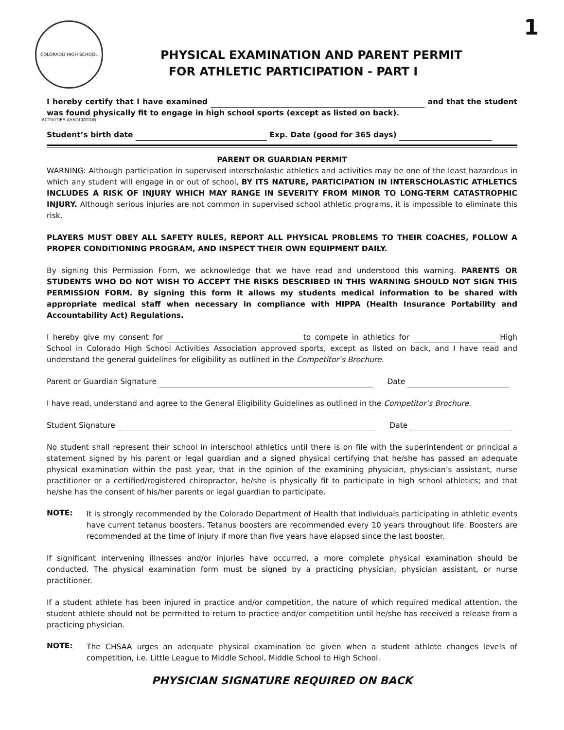COLORADO HIGH SCHOOL ACTIVITIES ASSOCIATION
1
PHYSICAL EXAMINATION AND PARENT PERMIT
FOR ATHLETIC PARTICIPATION - PART I
I hereby certify that I have examined and that the student was found physically fit to engage in high school sports (except as listed on back).
Student’s birth date Exp. Date (good for 365 days)
PARENT OR GUARDIAN PERMIT
WARNING: Although participation in supervised interscholastic athletics and activities may be one of the least hazardous in which any student will engage in or out of school, BY ITS NATURE, PARTICIPATION IN INTERSCHOLASTIC ATHLETICS INCLUDES A RISK OF INJURY WHICH MAY RANGE IN SEVERITY FROM MINOR TO LONG-TERM CATASTROPHIC INJURY. Although serious injuries are not common in supervised school athletic programs, it is impossible to eliminate this risk.
PLAYERS MUST OBEY ALL SAFETY RULES, REPORT ALL PHYSICAL PROBLEMS TO THEIR COACHES, FOLLOW A PROPER CONDITIONING PROGRAM, AND INSPECT THEIR OWN EQUIPMENT DAILY.
By signing this Permission Form, we acknowledge that we have read and understood this warning. PARENTS OR STUDENTS WHO DO NOT WISH TO ACCEPT THE RISKS DESCRIBED IN THIS WARNING SHOULD NOT SIGN THIS PERMISSION FORM. By signing this form it allows my students medical information to be shared with appropriate medical staff when necessary in compliance with HIPPA (Health Insurance Portability and Accountability Act) Regulations.
I hereby give my consent for to compete in athletics for High School in Colorado High School Activities Association approved sports, except as listed on back, and I have read and understand the general guidelines for eligibility as outlined in the Competitor’s Brochure.
Parent or Guardian Signature Date
I have read, understand and agree to the General Eligibility Guidelines as outlined in the Competitor’s Brochure.
Student Signature Date
No student shall represent their school in interschool athletics until there is on file with the superintendent or principal a statement signed by his parent or legal guardian and a signed physical certifying that he/she has passed an adequate physical examination within the past year, that in the opinion of the examining physician, physician’s assistant, nurse practitioner or a certified/registered chiropractor, he/she is physically fit to participate in high school athletics; and that he/she has the consent of his/her parents or legal guardian to participate.
NOTE: It is strongly recommended by the Colorado Department of Health that individuals participating in athletic events have current tetanus boosters. Tetanus boosters are recommended every 10 years throughout life. Boosters are recommended at the time of injury if more than five years have elapsed since the last booster.
If significant intervening illnesses and/or injuries have occurred, a more complete physical examination should be conducted. The physical examination form must be signed by a practicing physician, physician assistant, or nurse practitioner.
If a student athlete has been injured in practice and/or competition, the nature of which required medical attention, the student athlete should not be permitted to return to practice and/or competition until he/she has received a release from a practicing physician.
NOTE: The CHSAA urges an adequate physical examination be given when a student athlete changes levels of competition, i.e. Little League to Middle School, Middle School to High School.
PHYSICIAN SIGNATURE REQUIRED ON BACK